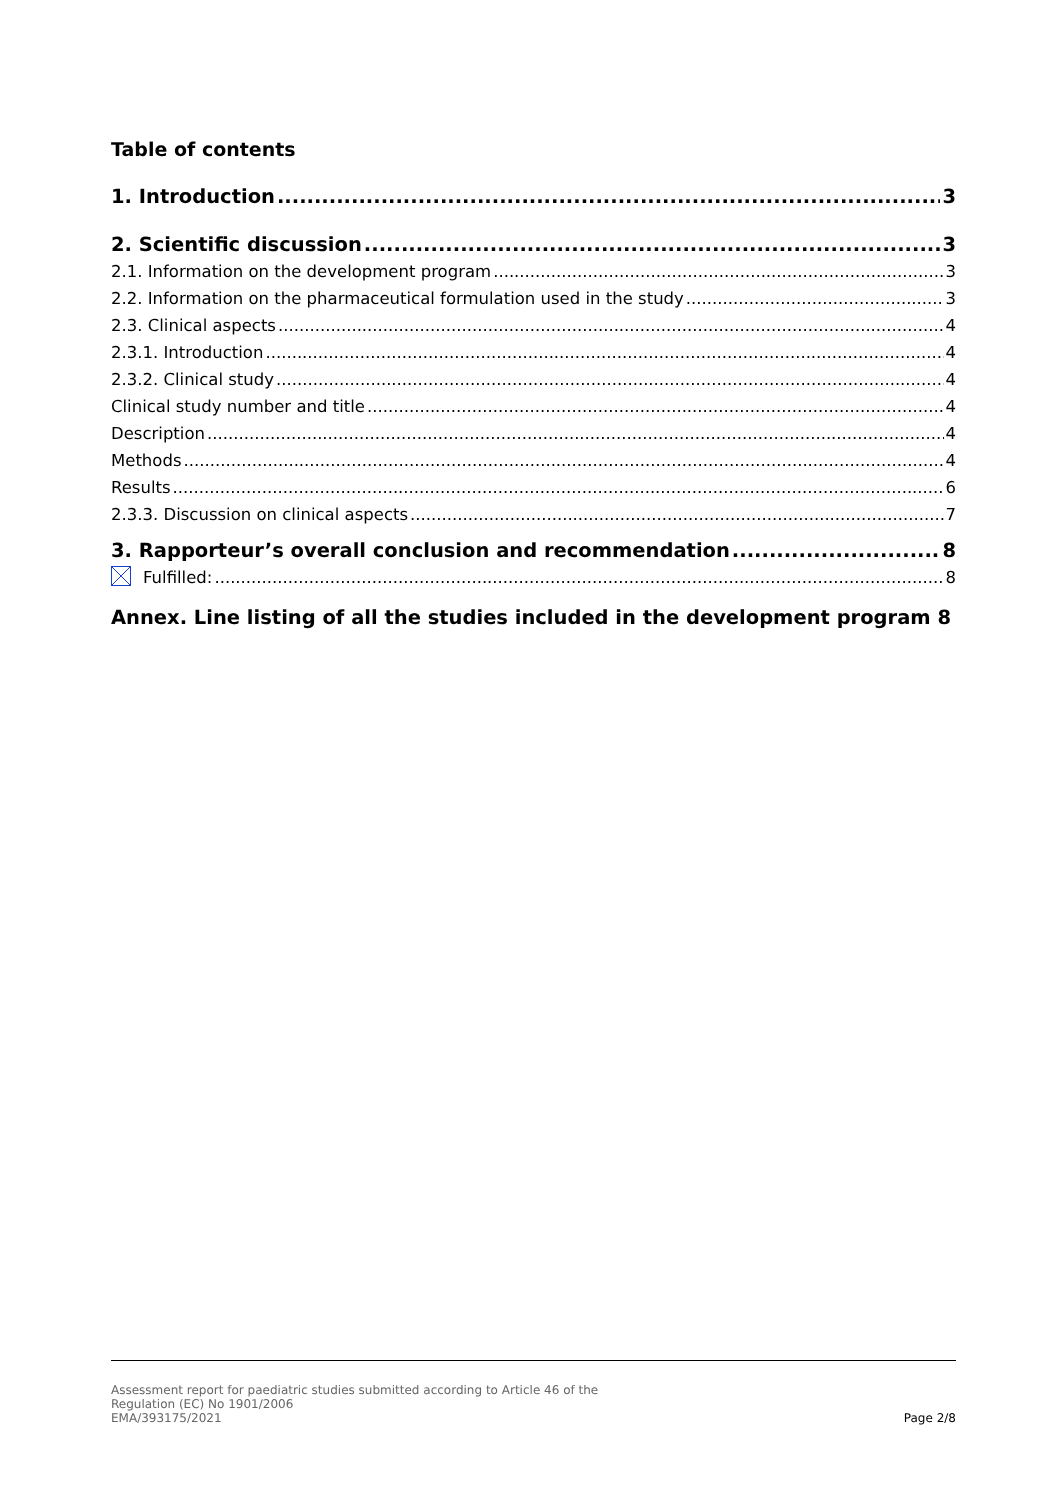Table of contents
1. Introduction 3
2. Scientific discussion 3
2.1. Information on the development program 3
2.2. Information on the pharmaceutical formulation used in the study 3
2.3. Clinical aspects 4
2.3.1. Introduction 4
2.3.2. Clinical study 4
Clinical study number and title 4
Description 4
Methods 4
Results 6
2.3.3. Discussion on clinical aspects 7
3. Rapporteur’s overall conclusion and recommendation 8
Fulfilled: 8
Annex. Line listing of all the studies included in the development program 8
Assessment report for paediatric studies submitted according to Article 46 of the
Regulation (EC) No 1901/2006
EMA/393175/2021
Page 2/8